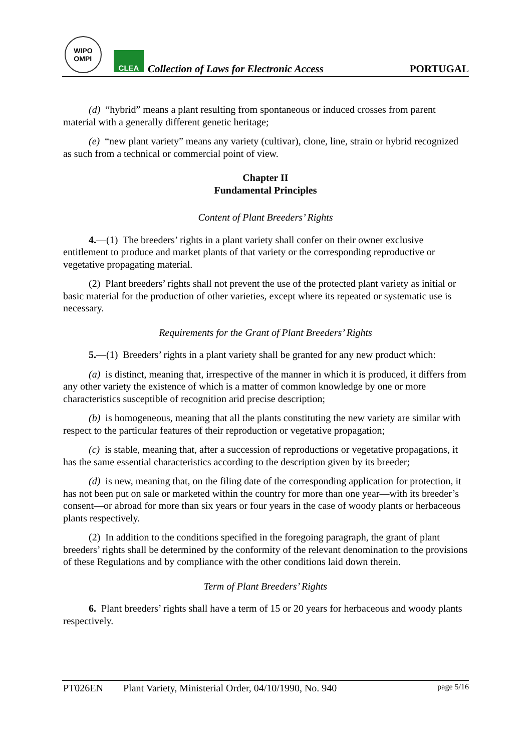WIPO
OMPI
CLEA
Collection of Laws for Electronic Access
PORTUGAL
(d) “hybrid” means a plant resulting from spontaneous or induced crosses from parent material with a generally different genetic heritage;
(e) “new plant variety” means any variety (cultivar), clone, line, strain or hybrid recognized as such from a technical or commercial point of view.
Chapter II
Fundamental Principles
Content of Plant Breeders’ Rights
4.—(1) The breeders’ rights in a plant variety shall confer on their owner exclusive entitlement to produce and market plants of that variety or the corresponding reproductive or vegetative propagating material.
(2) Plant breeders’ rights shall not prevent the use of the protected plant variety as initial or basic material for the production of other varieties, except where its repeated or systematic use is necessary.
Requirements for the Grant of Plant Breeders’ Rights
5.—(1) Breeders’ rights in a plant variety shall be granted for any new product which:
(a) is distinct, meaning that, irrespective of the manner in which it is produced, it differs from any other variety the existence of which is a matter of common knowledge by one or more characteristics susceptible of recognition arid precise description;
(b) is homogeneous, meaning that all the plants constituting the new variety are similar with respect to the particular features of their reproduction or vegetative propagation;
(c) is stable, meaning that, after a succession of reproductions or vegetative propagations, it has the same essential characteristics according to the description given by its breeder;
(d) is new, meaning that, on the filing date of the corresponding application for protection, it has not been put on sale or marketed within the country for more than one year—with its breeder’s consent—or abroad for more than six years or four years in the case of woody plants or herbaceous plants respectively.
(2) In addition to the conditions specified in the foregoing paragraph, the grant of plant breeders’ rights shall be determined by the conformity of the relevant denomination to the provisions of these Regulations and by compliance with the other conditions laid down therein.
Term of Plant Breeders’ Rights
6. Plant breeders’ rights shall have a term of 15 or 20 years for herbaceous and woody plants respectively.
PT026EN Plant Variety, Ministerial Order, 04/10/1990, No. 940 page 5/16